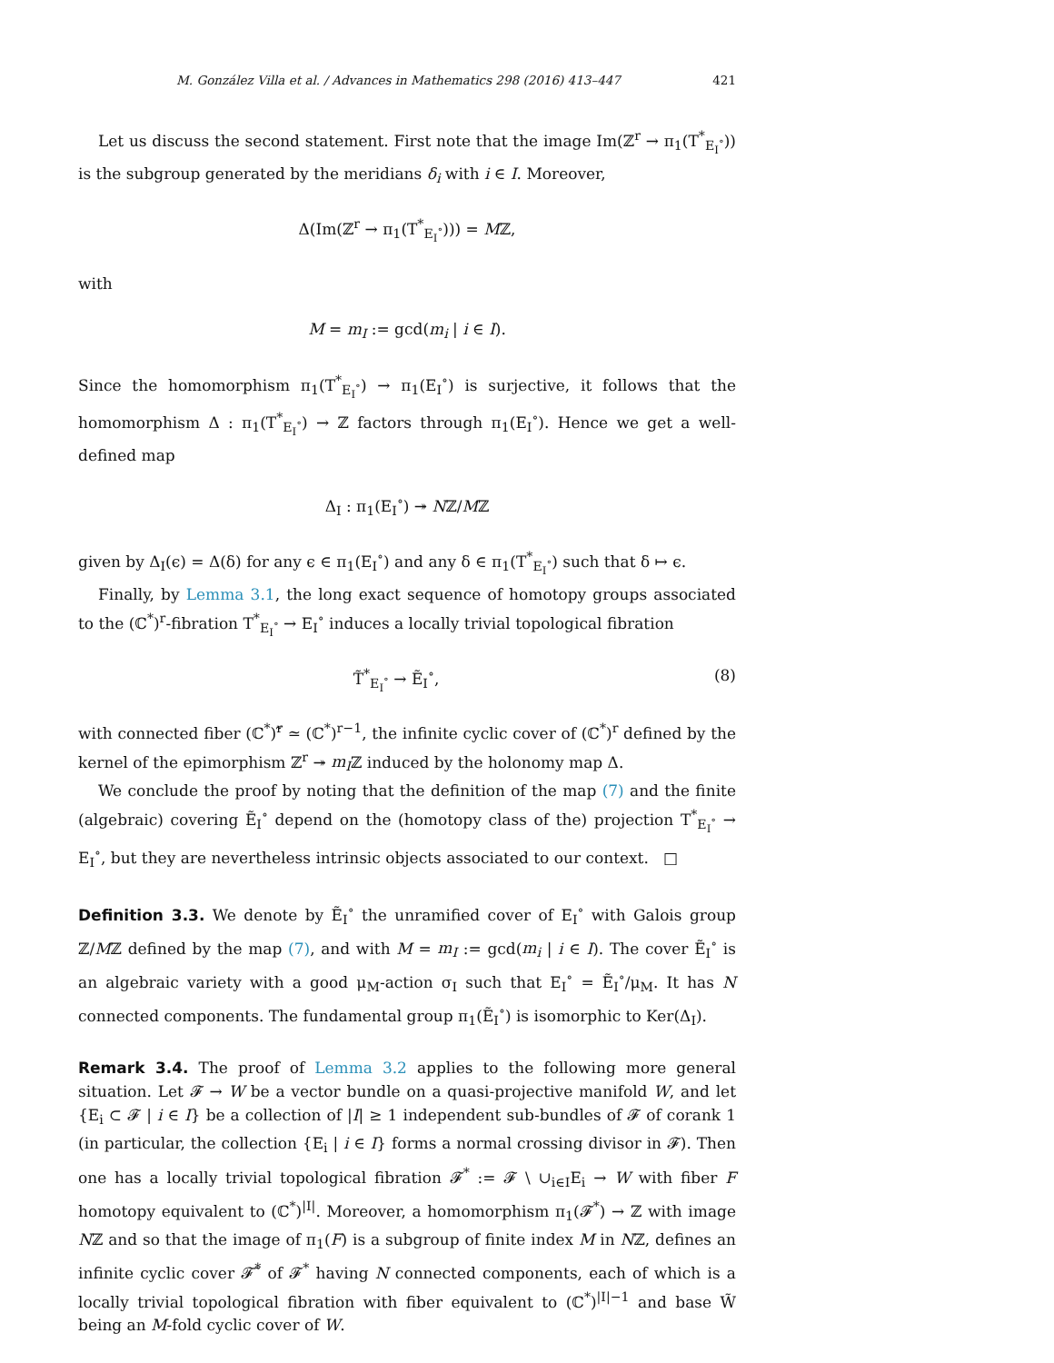M. González Villa et al. / Advances in Mathematics 298 (2016) 413–447 421
Let us discuss the second statement. First note that the image Im(ℤ<sup>r</sup> → π<sub>1</sub>(T<sup>*</sup><sub>E<sub>I</sub><sup>∘</sup></sub>)) is the subgroup generated by the meridians δ<sub>i</sub> with i ∈ I. Moreover,
Δ(Im(ℤ<sup>r</sup> → π<sub>1</sub>(T<sup>*</sup><sub>E<sub>I</sub><sup>∘</sup></sub>))) = Mℤ,
with
M = m<sub>I</sub> := gcd(m<sub>i</sub> | i ∈ I).
Since the homomorphism π<sub>1</sub>(T<sup>*</sup><sub>E<sub>I</sub><sup>∘</sup></sub>) → π<sub>1</sub>(E<sub>I</sub><sup>∘</sup>) is surjective, it follows that the homomorphism Δ : π<sub>1</sub>(T<sup>*</sup><sub>E<sub>I</sub><sup>∘</sup></sub>) → ℤ factors through π<sub>1</sub>(E<sub>I</sub><sup>∘</sup>). Hence we get a well-defined map
Δ<sub>I</sub> : π<sub>1</sub>(E<sub>I</sub><sup>∘</sup>) ↠ Nℤ/Mℤ
given by Δ<sub>I</sub>(ϵ) = Δ(δ) for any ϵ ∈ π<sub>1</sub>(E<sub>I</sub><sup>∘</sup>) and any δ ∈ π<sub>1</sub>(T<sup>*</sup><sub>E<sub>I</sub><sup>∘</sup></sub>) such that δ ↦ ϵ.
Finally, by Lemma 3.1, the long exact sequence of homotopy groups associated to the (ℂ<sup>*</sup>)<sup>r</sup>-fibration T<sup>*</sup><sub>E<sub>I</sub><sup>∘</sup></sub> → E<sub>I</sub><sup>∘</sup> induces a locally trivial topological fibration
T̃<sup>*</sup><sub>E<sub>I</sub><sup>∘</sup></sub> → Ẽ<sub>I</sub><sup>∘</sup>, (8)
with connected fiber (ℂ<sup>*</sup>)<sup>r</sup>̃ ≃ (ℂ<sup>*</sup>)<sup>r−1</sup>, the infinite cyclic cover of (ℂ<sup>*</sup>)<sup>r</sup> defined by the kernel of the epimorphism ℤ<sup>r</sup> ↠ m<sub>I</sub>ℤ induced by the holonomy map Δ.
We conclude the proof by noting that the definition of the map (7) and the finite (algebraic) covering Ẽ<sub>I</sub><sup>∘</sup> depend on the (homotopy class of the) projection T<sup>*</sup><sub>E<sub>I</sub><sup>∘</sup></sub> → E<sub>I</sub><sup>∘</sup>, but they are nevertheless intrinsic objects associated to our context. □
Definition 3.3. We denote by Ẽ<sub>I</sub><sup>∘</sup> the unramified cover of E<sub>I</sub><sup>∘</sup> with Galois group ℤ/Mℤ defined by the map (7), and with M = m<sub>I</sub> := gcd(m<sub>i</sub> | i ∈ I). The cover Ẽ<sub>I</sub><sup>∘</sup> is an algebraic variety with a good μ<sub>M</sub>-action σ<sub>I</sub> such that E<sub>I</sub><sup>∘</sup> = Ẽ<sub>I</sub><sup>∘</sup>/μ<sub>M</sub>. It has N connected components. The fundamental group π<sub>1</sub>(Ẽ<sub>I</sub><sup>∘</sup>) is isomorphic to Ker(Δ<sub>I</sub>).
Remark 3.4. The proof of Lemma 3.2 applies to the following more general situation. Let 𝓕 → W be a vector bundle on a quasi-projective manifold W, and let {E<sub>i</sub> ⊂ 𝓕 | i ∈ I} be a collection of |I| ≥ 1 independent sub-bundles of 𝓕 of corank 1 (in particular, the collection {E<sub>i</sub> | i ∈ I} forms a normal crossing divisor in 𝓕). Then one has a locally trivial topological fibration 𝓕<sup>*</sup> := 𝓕 \ ∪<sub>i∈I</sub>E<sub>i</sub> → W with fiber F homotopy equivalent to (ℂ<sup>*</sup>)<sup>|I|</sup>. Moreover, a homomorphism π<sub>1</sub>(𝓕<sup>*</sup>) → ℤ with image Nℤ and so that the image of π<sub>1</sub>(F) is a subgroup of finite index M in Nℤ, defines an infinite cyclic cover 𝓕̃<sup>*</sup> of 𝓕<sup>*</sup> having N connected components, each of which is a locally trivial topological fibration with fiber equivalent to (ℂ<sup>*</sup>)<sup>|I|−1</sup> and base W̃ being an M-fold cyclic cover of W.